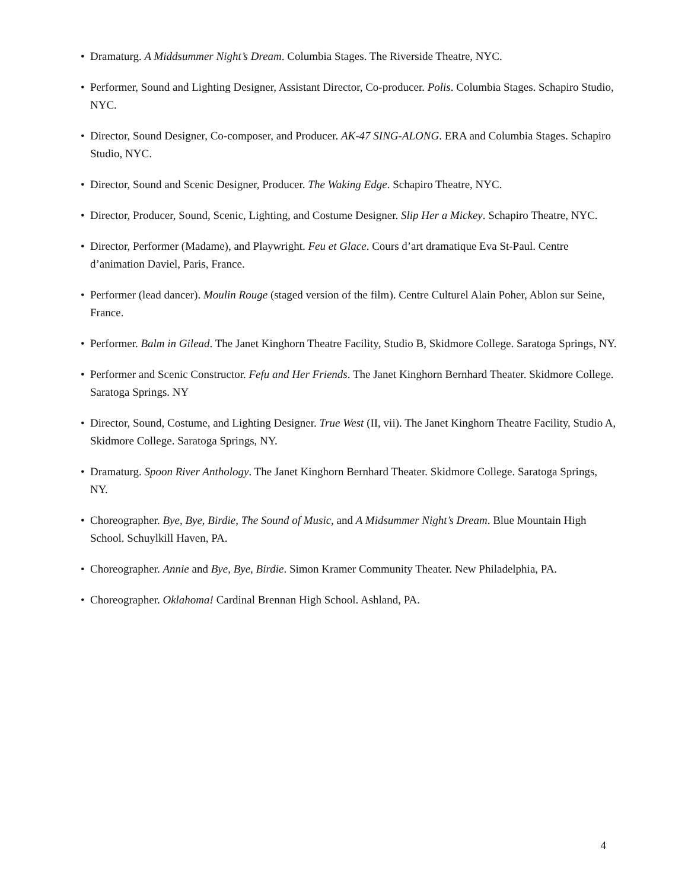• Dramaturg. A Middsummer Night’s Dream. Columbia Stages. The Riverside Theatre, NYC.
• Performer, Sound and Lighting Designer, Assistant Director, Co-producer. Polis. Columbia Stages. Schapiro Studio, NYC.
• Director, Sound Designer, Co-composer, and Producer. AK-47 SING-ALONG. ERA and Columbia Stages. Schapiro Studio, NYC.
• Director, Sound and Scenic Designer, Producer. The Waking Edge. Schapiro Theatre, NYC.
• Director, Producer, Sound, Scenic, Lighting, and Costume Designer. Slip Her a Mickey. Schapiro Theatre, NYC.
• Director, Performer (Madame), and Playwright. Feu et Glace. Cours d’art dramatique Eva St-Paul. Centre d’animation Daviel, Paris, France.
• Performer (lead dancer). Moulin Rouge (staged version of the film). Centre Culturel Alain Poher, Ablon sur Seine, France.
• Performer. Balm in Gilead. The Janet Kinghorn Theatre Facility, Studio B, Skidmore College. Saratoga Springs, NY.
• Performer and Scenic Constructor. Fefu and Her Friends. The Janet Kinghorn Bernhard Theater. Skidmore College. Saratoga Springs. NY
• Director, Sound, Costume, and Lighting Designer. True West (II, vii). The Janet Kinghorn Theatre Facility, Studio A, Skidmore College. Saratoga Springs, NY.
• Dramaturg. Spoon River Anthology. The Janet Kinghorn Bernhard Theater. Skidmore College. Saratoga Springs, NY.
• Choreographer. Bye, Bye, Birdie, The Sound of Music, and A Midsummer Night’s Dream. Blue Mountain High School. Schuylkill Haven, PA.
• Choreographer. Annie and Bye, Bye, Birdie. Simon Kramer Community Theater. New Philadelphia, PA.
• Choreographer. Oklahoma! Cardinal Brennan High School. Ashland, PA.
4